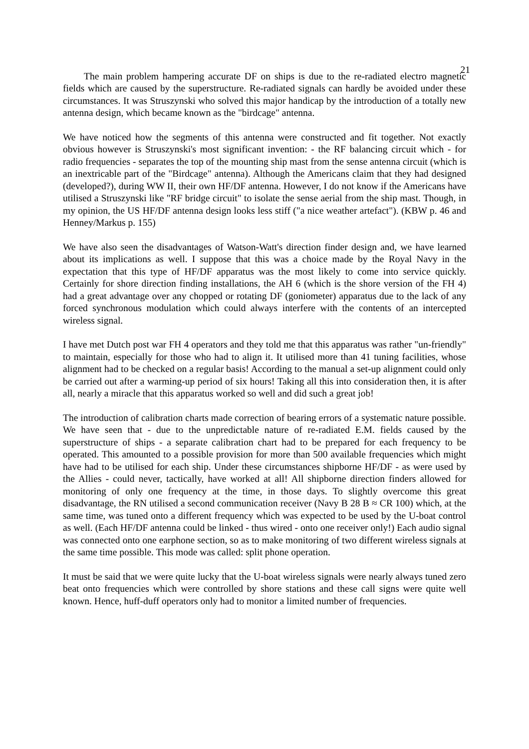21
The main problem hampering accurate DF on ships is due to the re-radiated electro magnetic fields which are caused by the superstructure. Re-radiated signals can hardly be avoided under these circumstances. It was Struszynski who solved this major handicap by the introduction of a totally new antenna design, which became known as the "birdcage" antenna.
We have noticed how the segments of this antenna were constructed and fit together. Not exactly obvious however is Struszynski's most significant invention: - the RF balancing circuit which - for radio frequencies - separates the top of the mounting ship mast from the sense antenna circuit (which is an inextricable part of the "Birdcage" antenna). Although the Americans claim that they had designed (developed?), during WW II, their own HF/DF antenna. However, I do not know if the Americans have utilised a Struszynski like "RF bridge circuit" to isolate the sense aerial from the ship mast. Though, in my opinion, the US HF/DF antenna design looks less stiff ("a nice weather artefact"). (KBW p. 46 and Henney/Markus p. 155)
We have also seen the disadvantages of Watson-Watt's direction finder design and, we have learned about its implications as well. I suppose that this was a choice made by the Royal Navy in the expectation that this type of HF/DF apparatus was the most likely to come into service quickly. Certainly for shore direction finding installations, the AH 6 (which is the shore version of the FH 4) had a great advantage over any chopped or rotating DF (goniometer) apparatus due to the lack of any forced synchronous modulation which could always interfere with the contents of an intercepted wireless signal.
I have met Dutch post war FH 4 operators and they told me that this apparatus was rather "un-friendly" to maintain, especially for those who had to align it. It utilised more than 41 tuning facilities, whose alignment had to be checked on a regular basis! According to the manual a set-up alignment could only be carried out after a warming-up period of six hours! Taking all this into consideration then, it is after all, nearly a miracle that this apparatus worked so well and did such a great job!
The introduction of calibration charts made correction of bearing errors of a systematic nature possible. We have seen that - due to the unpredictable nature of re-radiated E.M. fields caused by the superstructure of ships - a separate calibration chart had to be prepared for each frequency to be operated. This amounted to a possible provision for more than 500 available frequencies which might have had to be utilised for each ship. Under these circumstances shipborne HF/DF - as were used by the Allies - could never, tactically, have worked at all! All shipborne direction finders allowed for monitoring of only one frequency at the time, in those days. To slightly overcome this great disadvantage, the RN utilised a second communication receiver (Navy B 28 B ≈ CR 100) which, at the same time, was tuned onto a different frequency which was expected to be used by the U-boat control as well. (Each HF/DF antenna could be linked - thus wired - onto one receiver only!) Each audio signal was connected onto one earphone section, so as to make monitoring of two different wireless signals at the same time possible. This mode was called: split phone operation.
It must be said that we were quite lucky that the U-boat wireless signals were nearly always tuned zero beat onto frequencies which were controlled by shore stations and these call signs were quite well known. Hence, huff-duff operators only had to monitor a limited number of frequencies.